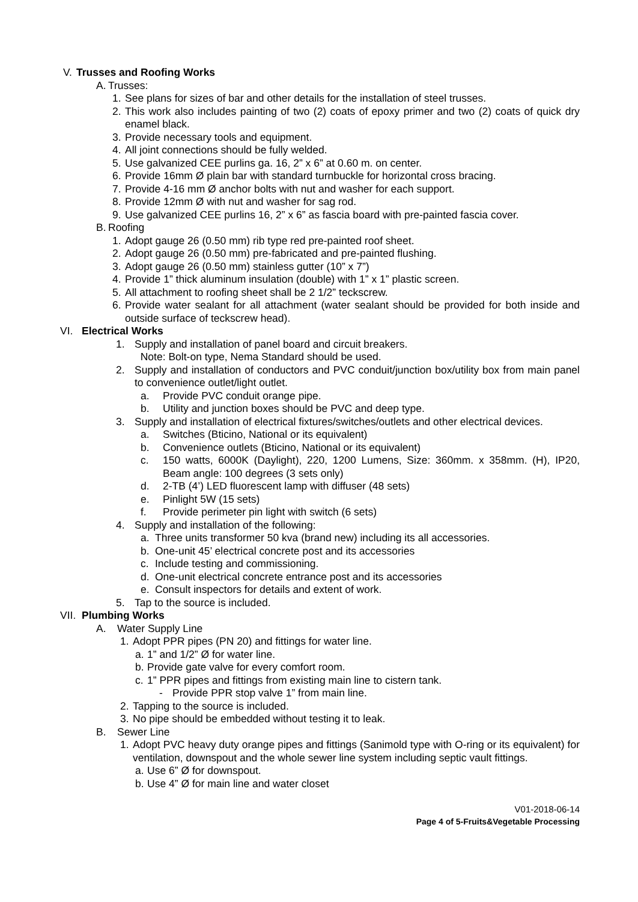V. Trusses and Roofing Works
A. Trusses:
1. See plans for sizes of bar and other details for the installation of steel trusses.
2. This work also includes painting of two (2) coats of epoxy primer and two (2) coats of quick dry enamel black.
3. Provide necessary tools and equipment.
4. All joint connections should be fully welded.
5. Use galvanized CEE purlins ga. 16, 2” x 6” at 0.60 m. on center.
6. Provide 16mm Ø plain bar with standard turnbuckle for horizontal cross bracing.
7. Provide 4-16 mm Ø anchor bolts with nut and washer for each support.
8. Provide 12mm Ø with nut and washer for sag rod.
9. Use galvanized CEE purlins 16, 2” x 6” as fascia board with pre-painted fascia cover.
B. Roofing
1. Adopt gauge 26 (0.50 mm) rib type red pre-painted roof sheet.
2. Adopt gauge 26 (0.50 mm) pre-fabricated and pre-painted flushing.
3. Adopt gauge 26 (0.50 mm) stainless gutter (10” x 7”)
4. Provide 1” thick aluminum insulation (double) with 1” x 1” plastic screen.
5. All attachment to roofing sheet shall be 2 1/2” teckscrew.
6. Provide water sealant for all attachment (water sealant should be provided for both inside and outside surface of teckscrew head).
VI. Electrical Works
1. Supply and installation of panel board and circuit breakers.
Note: Bolt-on type, Nema Standard should be used.
2. Supply and installation of conductors and PVC conduit/junction box/utility box from main panel to convenience outlet/light outlet.
a. Provide PVC conduit orange pipe.
b. Utility and junction boxes should be PVC and deep type.
3. Supply and installation of electrical fixtures/switches/outlets and other electrical devices.
a. Switches (Bticino, National or its equivalent)
b. Convenience outlets (Bticino, National or its equivalent)
c. 150 watts, 6000K (Daylight), 220, 1200 Lumens, Size: 360mm. x 358mm. (H), IP20, Beam angle: 100 degrees (3 sets only)
d. 2-TB (4’) LED fluorescent lamp with diffuser (48 sets)
e. Pinlight 5W (15 sets)
f. Provide perimeter pin light with switch (6 sets)
4. Supply and installation of the following:
a. Three units transformer 50 kva (brand new) including its all accessories.
b. One-unit 45’ electrical concrete post and its accessories
c. Include testing and commissioning.
d. One-unit electrical concrete entrance post and its accessories
e. Consult inspectors for details and extent of work.
5. Tap to the source is included.
VII. Plumbing Works
A. Water Supply Line
1. Adopt PPR pipes (PN 20) and fittings for water line.
a. 1” and 1/2” Ø for water line.
b. Provide gate valve for every comfort room.
c. 1” PPR pipes and fittings from existing main line to cistern tank.
- Provide PPR stop valve 1” from main line.
2. Tapping to the source is included.
3. No pipe should be embedded without testing it to leak.
B. Sewer Line
1. Adopt PVC heavy duty orange pipes and fittings (Sanimold type with O-ring or its equivalent) for ventilation, downspout and the whole sewer line system including septic vault fittings.
a. Use 6” Ø for downspout.
b. Use 4” Ø for main line and water closet
V01-2018-06-14
Page 4 of 5-Fruits&Vegetable Processing